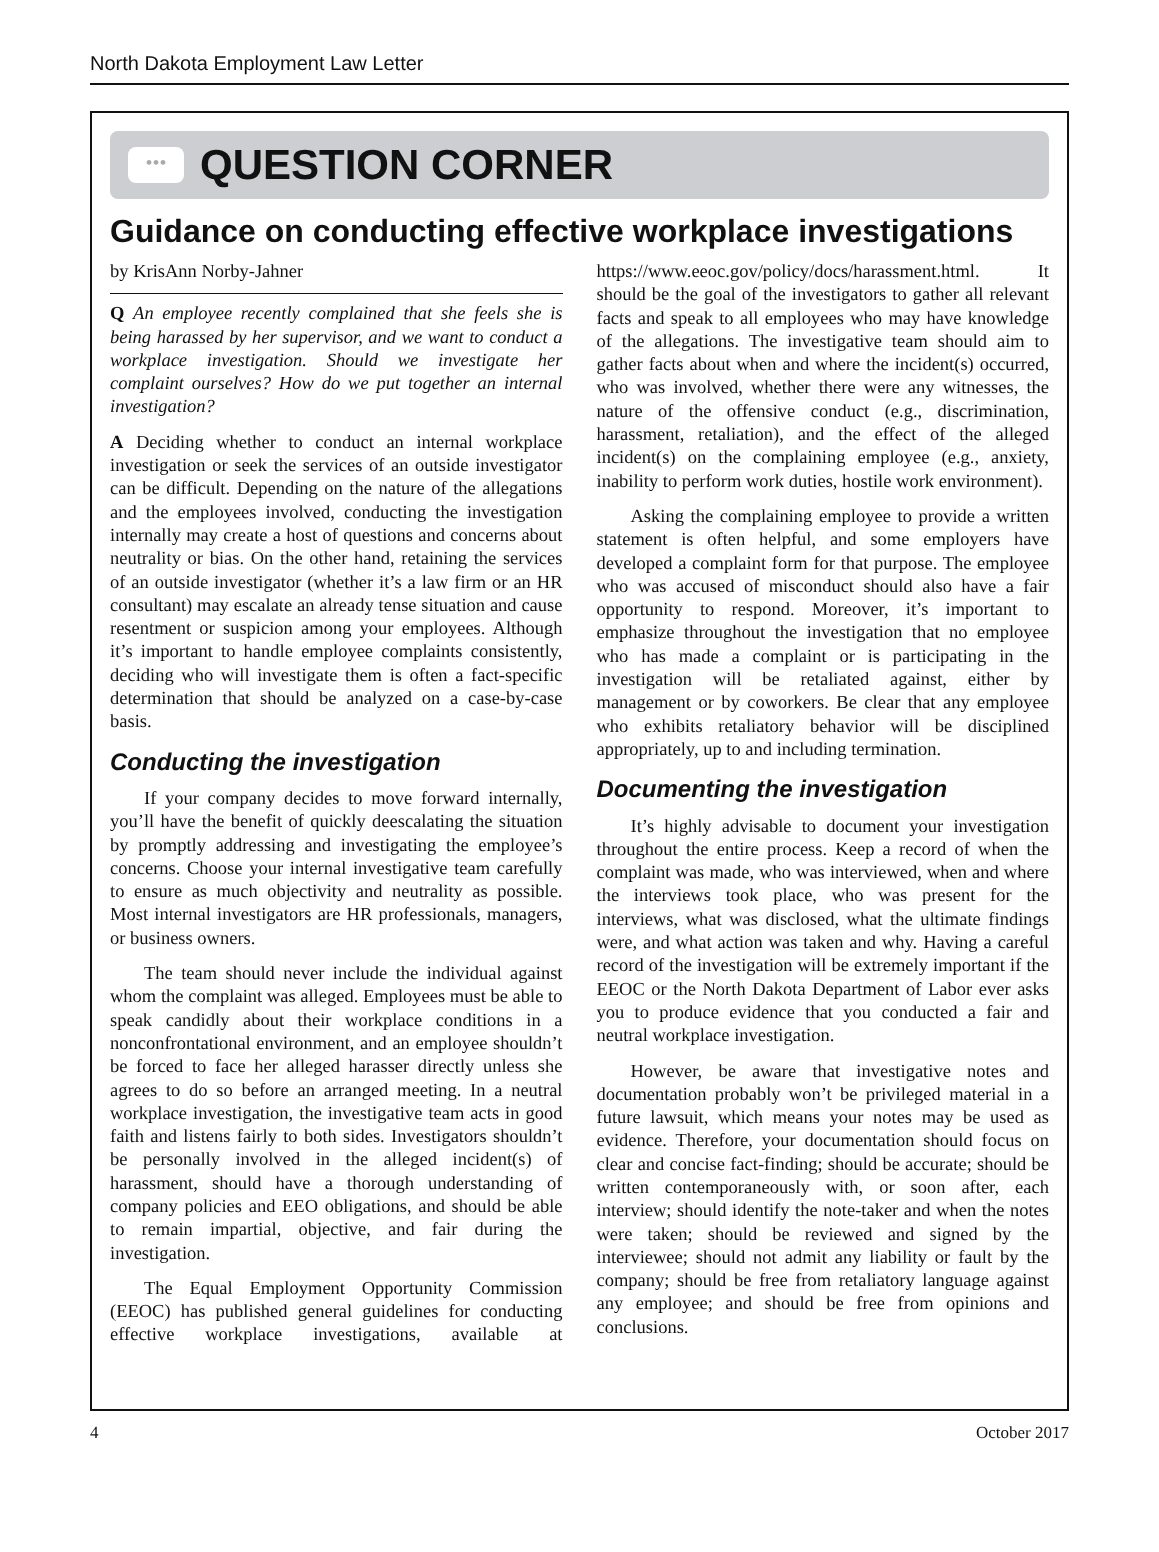North Dakota Employment Law Letter
•••
QUESTION CORNER
Guidance on conducting effective workplace investigations
by KrisAnn Norby-Jahner
Q An employee recently complained that she feels she is being harassed by her supervisor, and we want to conduct a workplace investigation. Should we investigate her complaint ourselves? How do we put together an internal investigation?
A Deciding whether to conduct an internal workplace investigation or seek the services of an outside investigator can be difficult. Depending on the nature of the allegations and the employees involved, conducting the investigation internally may create a host of questions and concerns about neutrality or bias. On the other hand, retaining the services of an outside investigator (whether it’s a law firm or an HR consultant) may escalate an already tense situation and cause resentment or suspicion among your employees. Although it’s important to handle employee complaints consistently, deciding who will investigate them is often a fact-specific determination that should be analyzed on a case-by-case basis.
Conducting the investigation
If your company decides to move forward internally, you’ll have the benefit of quickly deescalating the situation by promptly addressing and investigating the employee’s concerns. Choose your internal investigative team carefully to ensure as much objectivity and neutrality as possible. Most internal investigators are HR professionals, managers, or business owners.
The team should never include the individual against whom the complaint was alleged. Employees must be able to speak candidly about their workplace conditions in a nonconfrontational environment, and an employee shouldn’t be forced to face her alleged harasser directly unless she agrees to do so before an arranged meeting. In a neutral workplace investigation, the investigative team acts in good faith and listens fairly to both sides. Investigators shouldn’t be personally involved in the alleged incident(s) of harassment, should have a thorough understanding of company policies and EEO obligations, and should be able to remain impartial, objective, and fair during the investigation.
The Equal Employment Opportunity Commission (EEOC) has published general guidelines for conducting effective workplace investigations, available at https://www.eeoc.gov/policy/docs/harassment.html. It should be the goal of the investigators to gather all relevant facts and speak to all employees who may have knowledge of the allegations. The investigative team should aim to gather facts about when and where the incident(s) occurred, who was involved, whether there were any witnesses, the nature of the offensive conduct (e.g., discrimination, harassment, retaliation), and the effect of the alleged incident(s) on the complaining employee (e.g., anxiety, inability to perform work duties, hostile work environment).
Asking the complaining employee to provide a written statement is often helpful, and some employers have developed a complaint form for that purpose. The employee who was accused of misconduct should also have a fair opportunity to respond. Moreover, it’s important to emphasize throughout the investigation that no employee who has made a complaint or is participating in the investigation will be retaliated against, either by management or by coworkers. Be clear that any employee who exhibits retaliatory behavior will be disciplined appropriately, up to and including termination.
Documenting the investigation
It’s highly advisable to document your investigation throughout the entire process. Keep a record of when the complaint was made, who was interviewed, when and where the interviews took place, who was present for the interviews, what was disclosed, what the ultimate findings were, and what action was taken and why. Having a careful record of the investigation will be extremely important if the EEOC or the North Dakota Department of Labor ever asks you to produce evidence that you conducted a fair and neutral workplace investigation.
However, be aware that investigative notes and documentation probably won’t be privileged material in a future lawsuit, which means your notes may be used as evidence. Therefore, your documentation should focus on clear and concise fact-finding; should be accurate; should be written contemporaneously with, or soon after, each interview; should identify the note-taker and when the notes were taken; should be reviewed and signed by the interviewee; should not admit any liability or fault by the company; should be free from retaliatory language against any employee; and should be free from opinions and conclusions.
4 October 2017